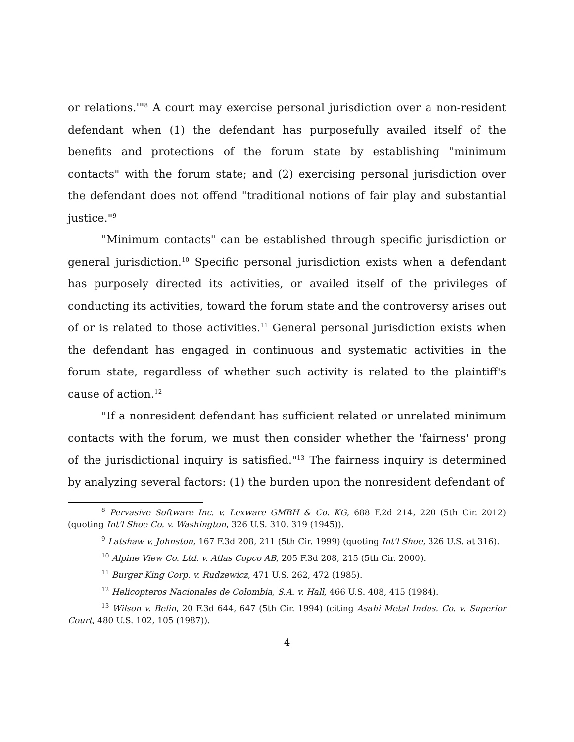or relations.'"<sup>8</sup> A court may exercise personal jurisdiction over a non-resident defendant when (1) the defendant has purposefully availed itself of the benefits and protections of the forum state by establishing "minimum contacts" with the forum state; and (2) exercising personal jurisdiction over the defendant does not offend "traditional notions of fair play and substantial justice."<sup>9</sup>
"Minimum contacts" can be established through specific jurisdiction or general jurisdiction.<sup>10</sup> Specific personal jurisdiction exists when a defendant has purposely directed its activities, or availed itself of the privileges of conducting its activities, toward the forum state and the controversy arises out of or is related to those activities.<sup>11</sup> General personal jurisdiction exists when the defendant has engaged in continuous and systematic activities in the forum state, regardless of whether such activity is related to the plaintiff's cause of action.<sup>12</sup>
"If a nonresident defendant has sufficient related or unrelated minimum contacts with the forum, we must then consider whether the 'fairness' prong of the jurisdictional inquiry is satisfied."<sup>13</sup> The fairness inquiry is determined by analyzing several factors: (1) the burden upon the nonresident defendant of
<sup>8</sup> Pervasive Software Inc. v. Lexware GMBH & Co. KG, 688 F.2d 214, 220 (5th Cir. 2012) (quoting Int'l Shoe Co. v. Washington, 326 U.S. 310, 319 (1945)).
<sup>9</sup> Latshaw v. Johnston, 167 F.3d 208, 211 (5th Cir. 1999) (quoting Int'l Shoe, 326 U.S. at 316).
<sup>10</sup> Alpine View Co. Ltd. v. Atlas Copco AB, 205 F.3d 208, 215 (5th Cir. 2000).
<sup>11</sup> Burger King Corp. v. Rudzewicz, 471 U.S. 262, 472 (1985).
<sup>12</sup> Helicopteros Nacionales de Colombia, S.A. v. Hall, 466 U.S. 408, 415 (1984).
<sup>13</sup> Wilson v. Belin, 20 F.3d 644, 647 (5th Cir. 1994) (citing Asahi Metal Indus. Co. v. Superior Court, 480 U.S. 102, 105 (1987)).
4